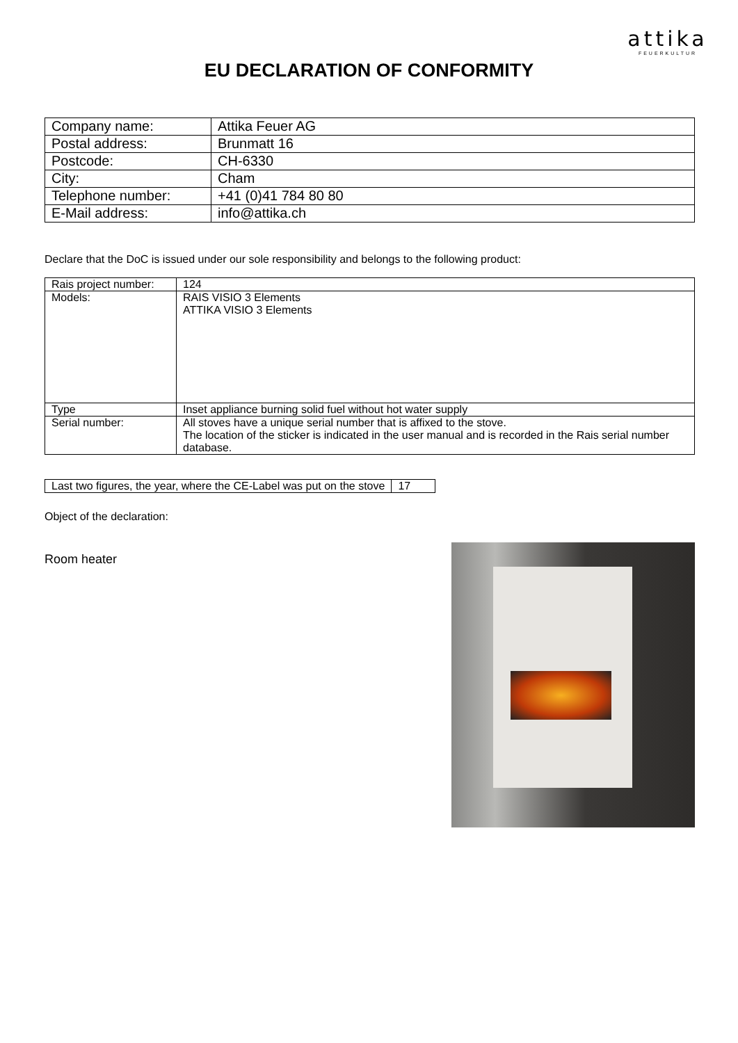attika
FEUERKULTUR
EU DECLARATION OF CONFORMITY
| Company name: | Attika Feuer AG |
| Postal address: | Brunmatt 16 |
| Postcode: | CH-6330 |
| City: | Cham |
| Telephone number: | +41 (0)41 784 80 80 |
| E-Mail address: | info@attika.ch |
Declare that the DoC is issued under our sole responsibility and belongs to the following product:
| Rais project number: | 124 |
| Models: | RAIS VISIO 3 Elements ATTIKA VISIO 3 Elements |
| Type | Inset appliance burning solid fuel without hot water supply |
| Serial number: | All stoves have a unique serial number that is affixed to the stove. The location of the sticker is indicated in the user manual and is recorded in the Rais serial number database. |
| Last two figures, the year, where the CE-Label was put on the stove | 17 |
Object of the declaration:
Room heater